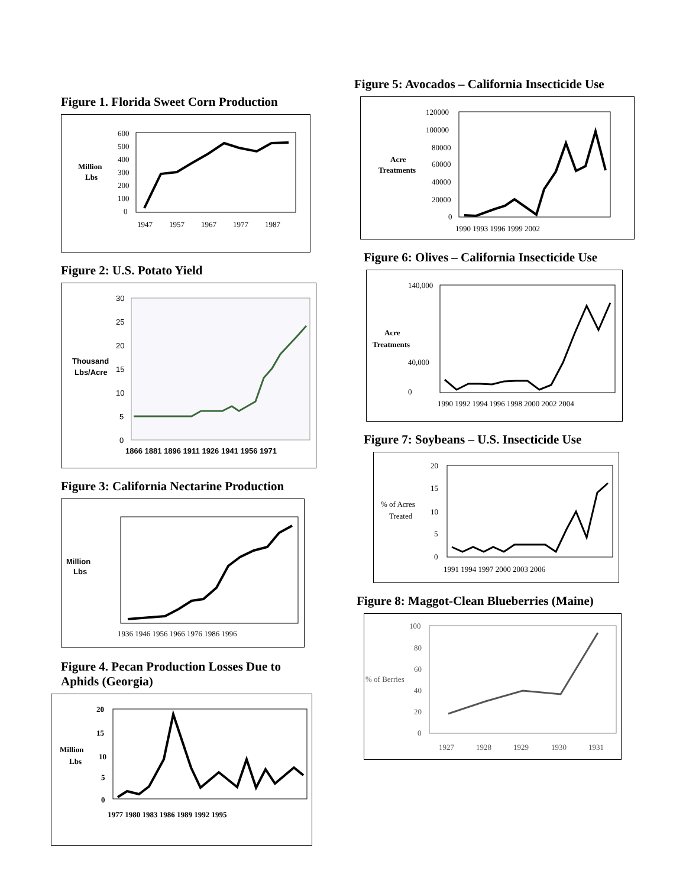Figure 1. Florida Sweet Corn Production
Million
Lbs
600
500
400
300
200
100
0
1947
1957
1967
1977
1987
Figure 2: U.S. Potato Yield
Thousand
Lbs/Acre
30
25
20
15
10
5
0
1866 1881 1896 1911 1926 1941 1956 1971
Figure 3: California Nectarine Production
Million
Lbs
1936 1946 1956 1966 1976 1986 1996
Figure 4. Pecan Production Losses Due to Aphids (Georgia)
Million
Lbs
20
15
10
5
0
1977 1980 1983 1986 1989 1992 1995
Figure 5: Avocados – California Insecticide Use
Acre
Treatments
120000
100000
80000
60000
40000
20000
0
1990 1993 1996 1999 2002
Figure 6: Olives – California Insecticide Use
Acre
Treatments
140,000
40,000
0
1990 1992 1994 1996 1998 2000 2002 2004
Figure 7: Soybeans – U.S. Insecticide Use
% of Acres
Treated
20
15
10
5
0
1991 1994 1997 2000 2003 2006
Figure 8: Maggot-Clean Blueberries (Maine)
% of Berries
100
80
60
40
20
0
1927
1928
1929
1930
1931